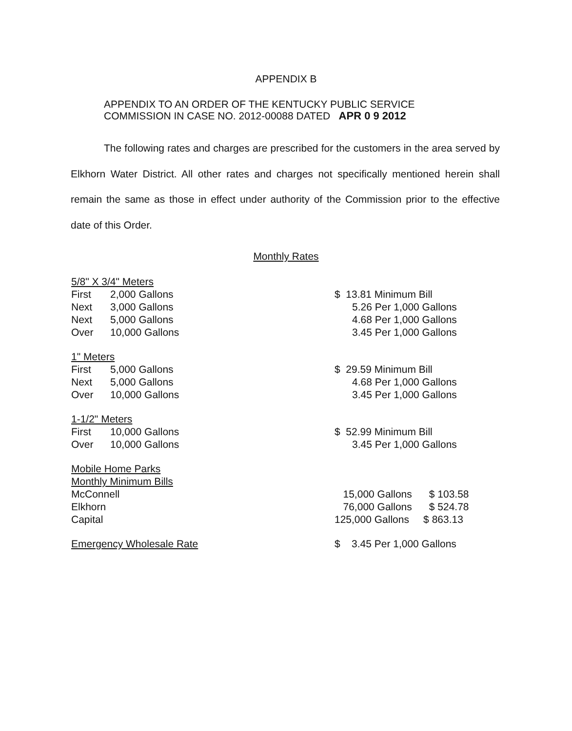APPENDIX B
APPENDIX TO AN ORDER OF THE KENTUCKY PUBLIC SERVICE
COMMISSION IN CASE NO. 2012-00088 DATED APR 0 9 2012
The following rates and charges are prescribed for the customers in the area served by Elkhorn Water District. All other rates and charges not specifically mentioned herein shall remain the same as those in effect under authority of the Commission prior to the effective date of this Order.
Monthly Rates
| 5/8" X 3/4" Meters | | | |
| First | 2,000 Gallons | | $ 13.81 Minimum Bill |
| Next | 3,000 Gallons | | 5.26 Per 1,000 Gallons |
| Next | 5,000 Gallons | | 4.68 Per 1,000 Gallons |
| Over | 10,000 Gallons | | 3.45 Per 1,000 Gallons |
| 1" Meters | | | |
| First | 5,000 Gallons | | $ 29.59 Minimum Bill |
| Next | 5,000 Gallons | | 4.68 Per 1,000 Gallons |
| Over | 10,000 Gallons | | 3.45 Per 1,000 Gallons |
| 1-1/2" Meters | | | |
| First | 10,000 Gallons | | $ 52.99 Minimum Bill |
| Over | 10,000 Gallons | | 3.45 Per 1,000 Gallons |
| Mobile Home Parks | | | |
| Monthly Minimum Bills | | | |
| McConnell | | | 15,000 Gallons $ 103.58 |
| Elkhorn | | | 76,000 Gallons $ 524.78 |
| Capital | | | 125,000 Gallons $ 863.13 |
| Emergency Wholesale Rate | | | $ 3.45 Per 1,000 Gallons |